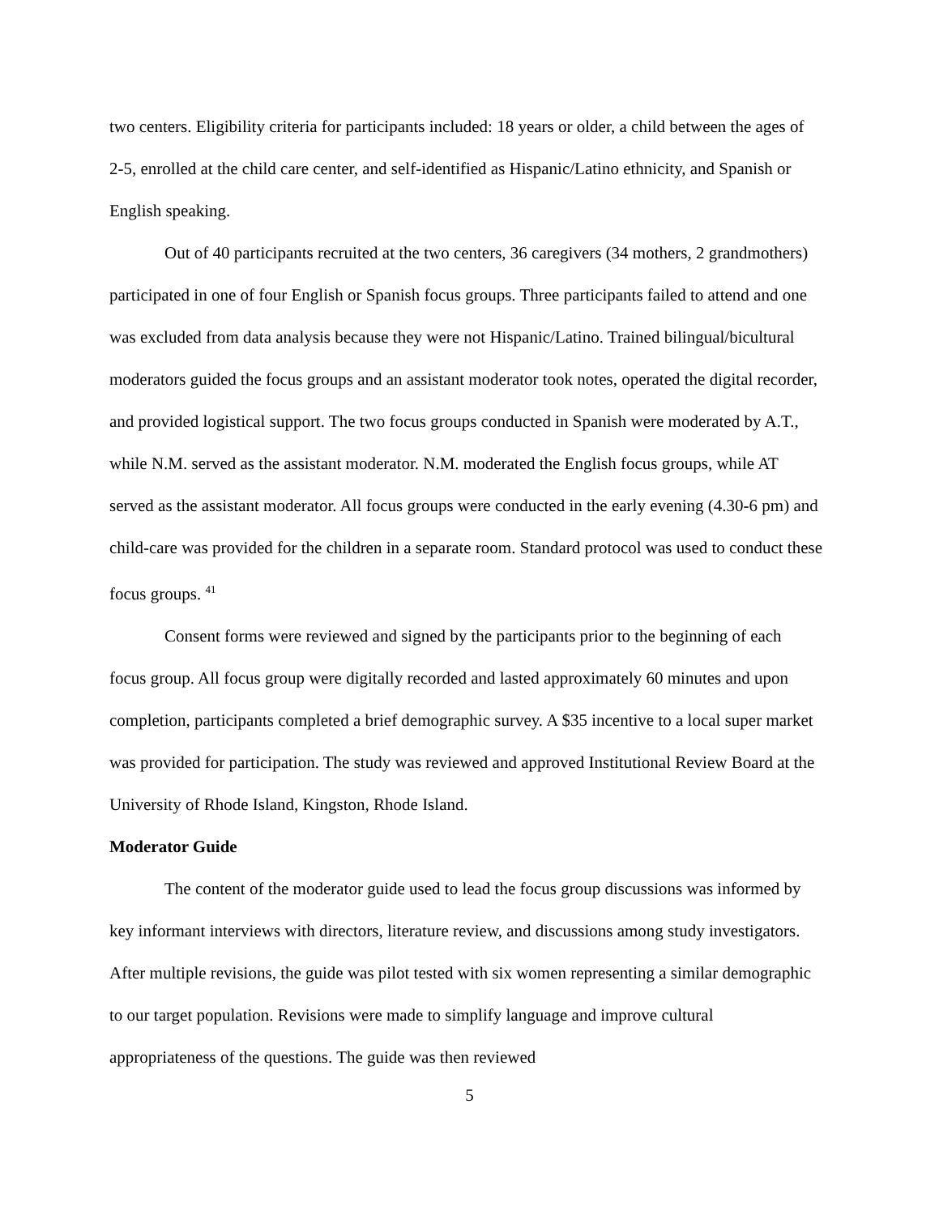two centers. Eligibility criteria for participants included: 18 years or older, a child between the ages of 2-5, enrolled at the child care center, and self-identified as Hispanic/Latino ethnicity, and Spanish or English speaking.
Out of 40 participants recruited at the two centers, 36 caregivers (34 mothers, 2 grandmothers) participated in one of four English or Spanish focus groups. Three participants failed to attend and one was excluded from data analysis because they were not Hispanic/Latino. Trained bilingual/bicultural moderators guided the focus groups and an assistant moderator took notes, operated the digital recorder, and provided logistical support. The two focus groups conducted in Spanish were moderated by A.T., while N.M. served as the assistant moderator. N.M. moderated the English focus groups, while AT served as the assistant moderator. All focus groups were conducted in the early evening (4.30-6 pm) and child-care was provided for the children in a separate room. Standard protocol was used to conduct these focus groups. <sup>41</sup>
Consent forms were reviewed and signed by the participants prior to the beginning of each focus group. All focus group were digitally recorded and lasted approximately 60 minutes and upon completion, participants completed a brief demographic survey. A $35 incentive to a local super market was provided for participation. The study was reviewed and approved Institutional Review Board at the University of Rhode Island, Kingston, Rhode Island.
Moderator Guide
The content of the moderator guide used to lead the focus group discussions was informed by key informant interviews with directors, literature review, and discussions among study investigators. After multiple revisions, the guide was pilot tested with six women representing a similar demographic to our target population. Revisions were made to simplify language and improve cultural appropriateness of the questions. The guide was then reviewed
5